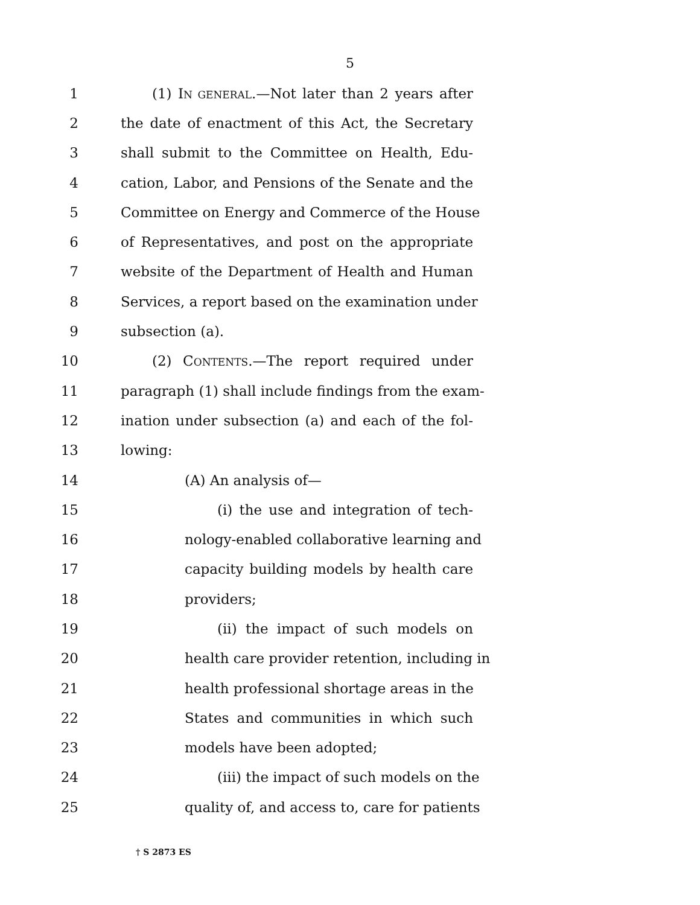5
1 (1) IN GENERAL.—Not later than 2 years after
2 the date of enactment of this Act, the Secretary
3 shall submit to the Committee on Health, Edu-
4 cation, Labor, and Pensions of the Senate and the
5 Committee on Energy and Commerce of the House
6 of Representatives, and post on the appropriate
7 website of the Department of Health and Human
8 Services, a report based on the examination under
9 subsection (a).
10 (2) CONTENTS.—The report required under
11 paragraph (1) shall include findings from the exam-
12 ination under subsection (a) and each of the fol-
13 lowing:
14 (A) An analysis of—
15 (i) the use and integration of tech-
16 nology-enabled collaborative learning and
17 capacity building models by health care
18 providers;
19 (ii) the impact of such models on
20 health care provider retention, including in
21 health professional shortage areas in the
22 States and communities in which such
23 models have been adopted;
24 (iii) the impact of such models on the
25 quality of, and access to, care for patients
† S 2873 ES